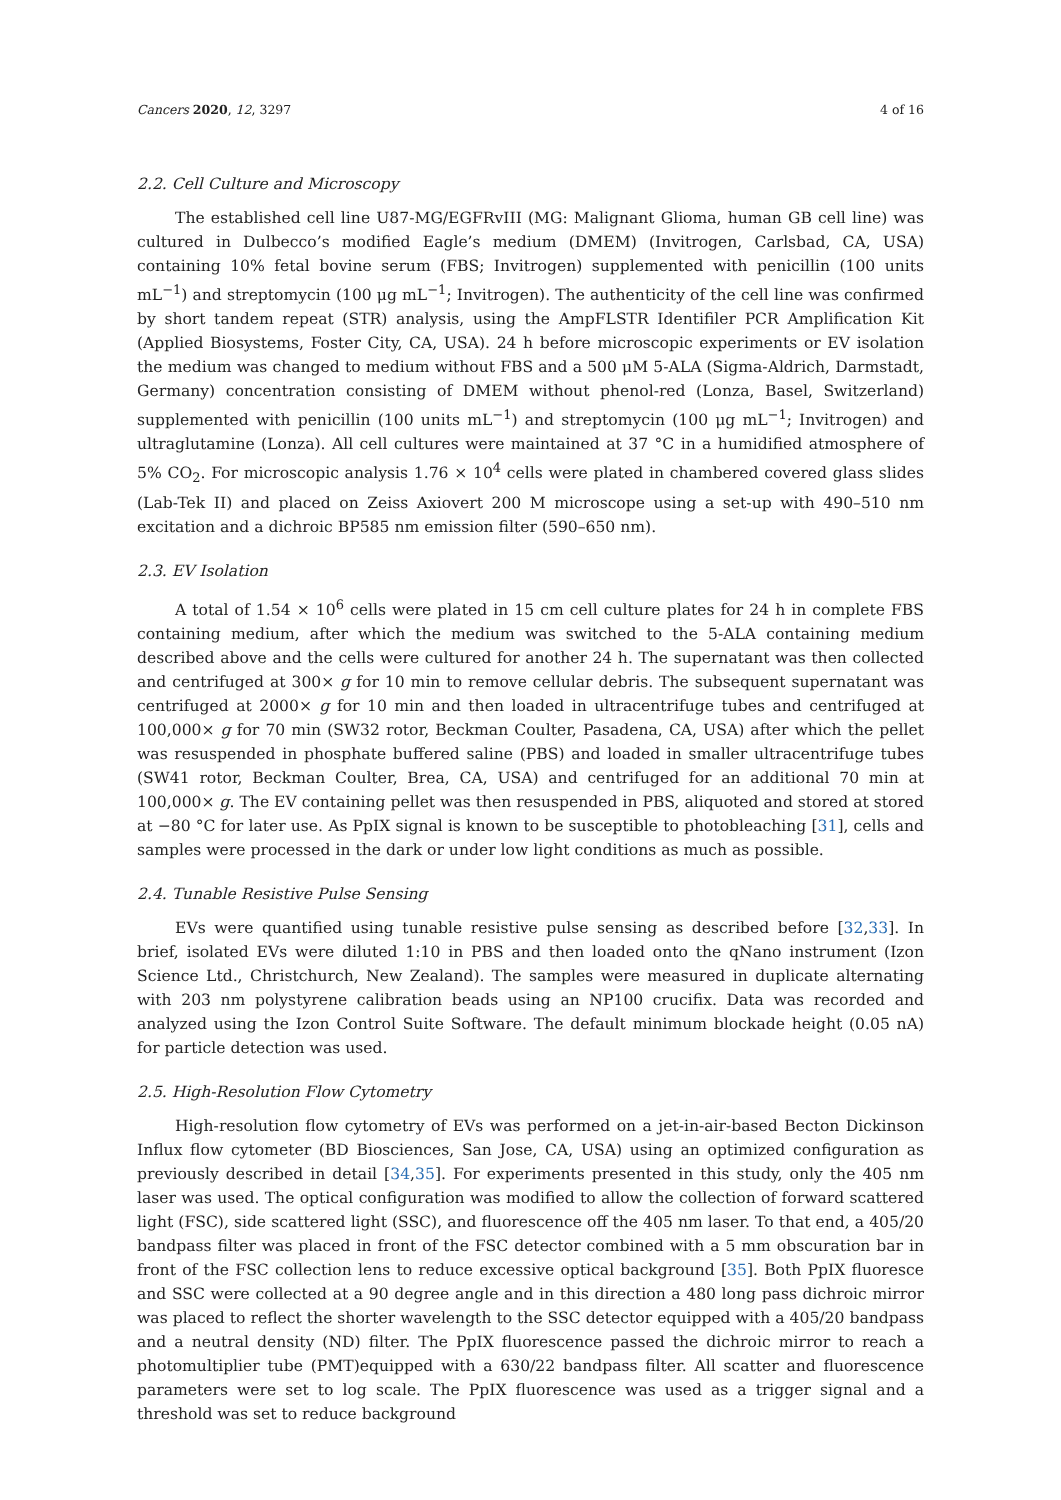Cancers 2020, 12, 3297 4 of 16
2.2. Cell Culture and Microscopy
The established cell line U87-MG/EGFRvIII (MG: Malignant Glioma, human GB cell line) was cultured in Dulbecco’s modified Eagle’s medium (DMEM) (Invitrogen, Carlsbad, CA, USA) containing 10% fetal bovine serum (FBS; Invitrogen) supplemented with penicillin (100 units mL<sup>−1</sup>) and streptomycin (100 μg mL<sup>−1</sup>; Invitrogen). The authenticity of the cell line was confirmed by short tandem repeat (STR) analysis, using the AmpFLSTR Identifiler PCR Amplification Kit (Applied Biosystems, Foster City, CA, USA). 24 h before microscopic experiments or EV isolation the medium was changed to medium without FBS and a 500 μM 5-ALA (Sigma-Aldrich, Darmstadt, Germany) concentration consisting of DMEM without phenol-red (Lonza, Basel, Switzerland) supplemented with penicillin (100 units mL<sup>−1</sup>) and streptomycin (100 μg mL<sup>−1</sup>; Invitrogen) and ultraglutamine (Lonza). All cell cultures were maintained at 37 °C in a humidified atmosphere of 5% CO<sub>2</sub>. For microscopic analysis 1.76 × 10<sup>4</sup> cells were plated in chambered covered glass slides (Lab-Tek II) and placed on Zeiss Axiovert 200 M microscope using a set-up with 490–510 nm excitation and a dichroic BP585 nm emission filter (590–650 nm).
2.3. EV Isolation
A total of 1.54 × 10<sup>6</sup> cells were plated in 15 cm cell culture plates for 24 h in complete FBS containing medium, after which the medium was switched to the 5-ALA containing medium described above and the cells were cultured for another 24 h. The supernatant was then collected and centrifuged at 300× g for 10 min to remove cellular debris. The subsequent supernatant was centrifuged at 2000× g for 10 min and then loaded in ultracentrifuge tubes and centrifuged at 100,000× g for 70 min (SW32 rotor, Beckman Coulter, Pasadena, CA, USA) after which the pellet was resuspended in phosphate buffered saline (PBS) and loaded in smaller ultracentrifuge tubes (SW41 rotor, Beckman Coulter, Brea, CA, USA) and centrifuged for an additional 70 min at 100,000× g. The EV containing pellet was then resuspended in PBS, aliquoted and stored at stored at −80 °C for later use. As PpIX signal is known to be susceptible to photobleaching [31], cells and samples were processed in the dark or under low light conditions as much as possible.
2.4. Tunable Resistive Pulse Sensing
EVs were quantified using tunable resistive pulse sensing as described before [32,33]. In brief, isolated EVs were diluted 1:10 in PBS and then loaded onto the qNano instrument (Izon Science Ltd., Christchurch, New Zealand). The samples were measured in duplicate alternating with 203 nm polystyrene calibration beads using an NP100 crucifix. Data was recorded and analyzed using the Izon Control Suite Software. The default minimum blockade height (0.05 nA) for particle detection was used.
2.5. High-Resolution Flow Cytometry
High-resolution flow cytometry of EVs was performed on a jet-in-air-based Becton Dickinson Influx flow cytometer (BD Biosciences, San Jose, CA, USA) using an optimized configuration as previously described in detail [34,35]. For experiments presented in this study, only the 405 nm laser was used. The optical configuration was modified to allow the collection of forward scattered light (FSC), side scattered light (SSC), and fluorescence off the 405 nm laser. To that end, a 405/20 bandpass filter was placed in front of the FSC detector combined with a 5 mm obscuration bar in front of the FSC collection lens to reduce excessive optical background [35]. Both PpIX fluoresce and SSC were collected at a 90 degree angle and in this direction a 480 long pass dichroic mirror was placed to reflect the shorter wavelength to the SSC detector equipped with a 405/20 bandpass and a neutral density (ND) filter. The PpIX fluorescence passed the dichroic mirror to reach a photomultiplier tube (PMT)equipped with a 630/22 bandpass filter. All scatter and fluorescence parameters were set to log scale. The PpIX fluorescence was used as a trigger signal and a threshold was set to reduce background